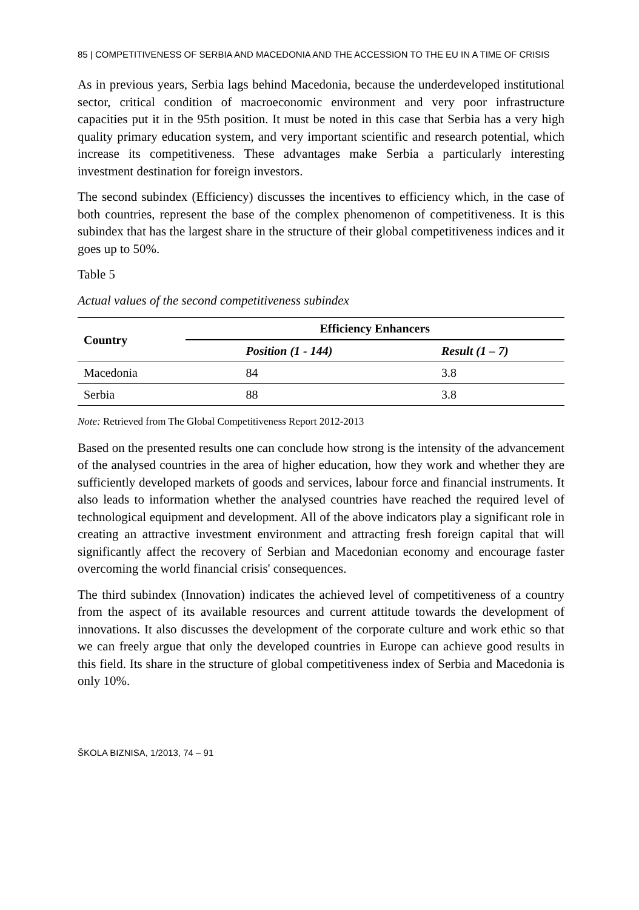85 | COMPETITIVENESS OF SERBIA AND MACEDONIA AND THE ACCESSION TO THE EU IN A TIME OF CRISIS
As in previous years, Serbia lags behind Macedonia, because the underdeveloped institutional sector, critical condition of macroeconomic environment and very poor infrastructure capacities put it in the 95th position. It must be noted in this case that Serbia has a very high quality primary education system, and very important scientific and research potential, which increase its competitiveness. These advantages make Serbia a particularly interesting investment destination for foreign investors.
The second subindex (Efficiency) discusses the incentives to efficiency which, in the case of both countries, represent the base of the complex phenomenon of competitiveness. It is this subindex that has the largest share in the structure of their global competitiveness indices and it goes up to 50%.
Table 5
Actual values of the second competitiveness subindex
| Country | Efficiency Enhancers | |
| --- | --- | --- |
| | Position (1 - 144) | Result (1 – 7) |
| Macedonia | 84 | 3.8 |
| Serbia | 88 | 3.8 |
Note: Retrieved from The Global Competitiveness Report 2012-2013
Based on the presented results one can conclude how strong is the intensity of the advancement of the analysed countries in the area of higher education, how they work and whether they are sufficiently developed markets of goods and services, labour force and financial instruments. It also leads to information whether the analysed countries have reached the required level of technological equipment and development. All of the above indicators play a significant role in creating an attractive investment environment and attracting fresh foreign capital that will significantly affect the recovery of Serbian and Macedonian economy and encourage faster overcoming the world financial crisis' consequences.
The third subindex (Innovation) indicates the achieved level of competitiveness of a country from the aspect of its available resources and current attitude towards the development of innovations. It also discusses the development of the corporate culture and work ethic so that we can freely argue that only the developed countries in Europe can achieve good results in this field. Its share in the structure of global competitiveness index of Serbia and Macedonia is only 10%.
ŠKOLA BIZNISA, 1/2013, 74 – 91